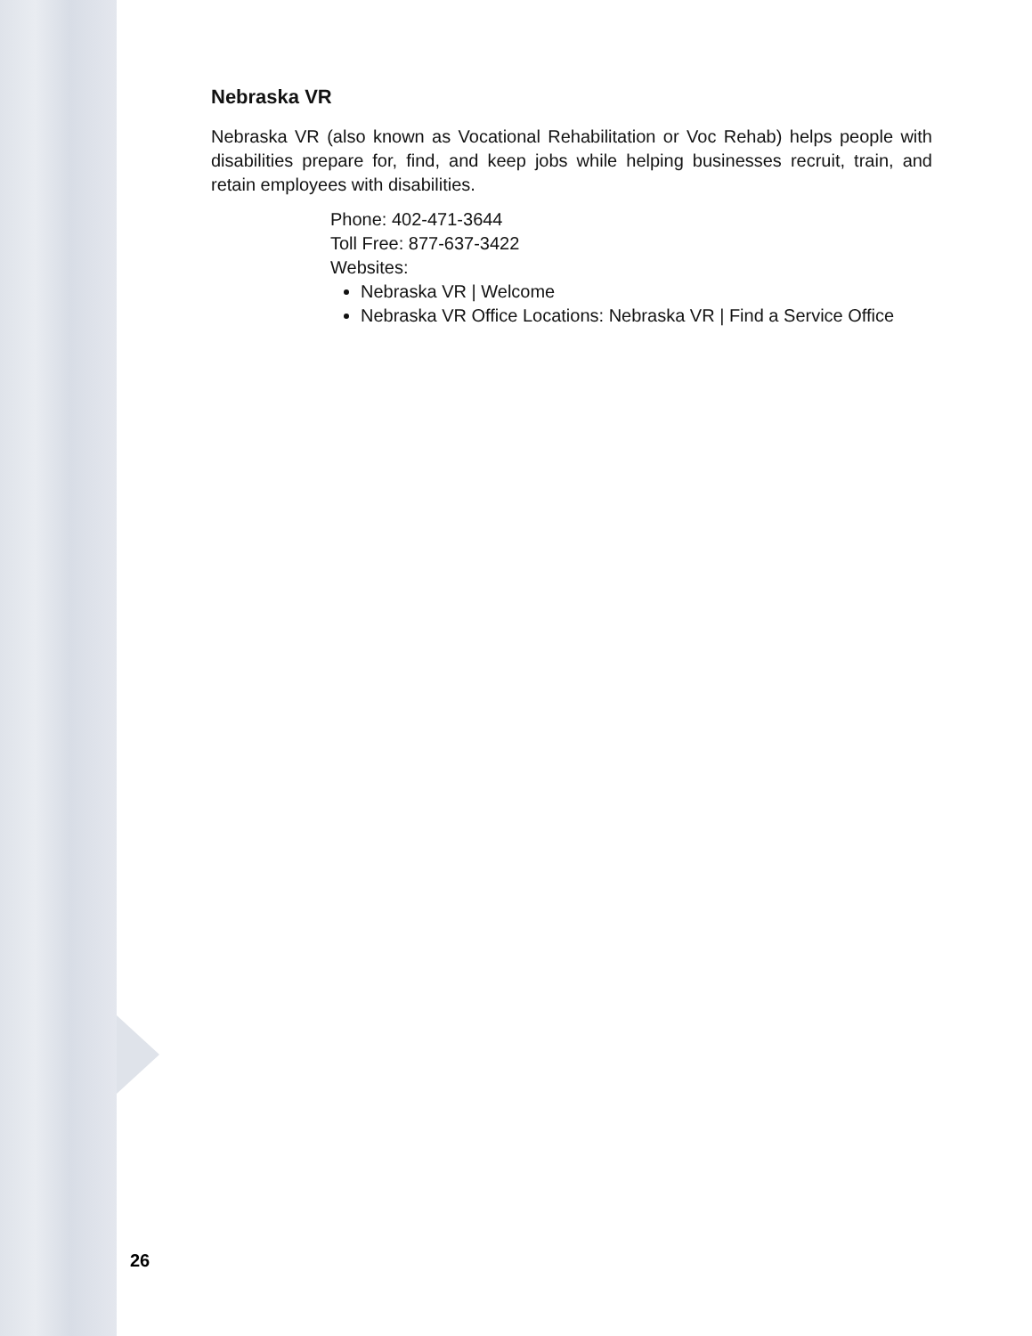Nebraska VR
Nebraska VR (also known as Vocational Rehabilitation or Voc Rehab) helps people with disabilities prepare for, find, and keep jobs while helping businesses recruit, train, and retain employees with disabilities.
Phone: 402-471-3644
Toll Free: 877-637-3422
Websites:
Nebraska VR | Welcome
Nebraska VR Office Locations: Nebraska VR | Find a Service Office
26